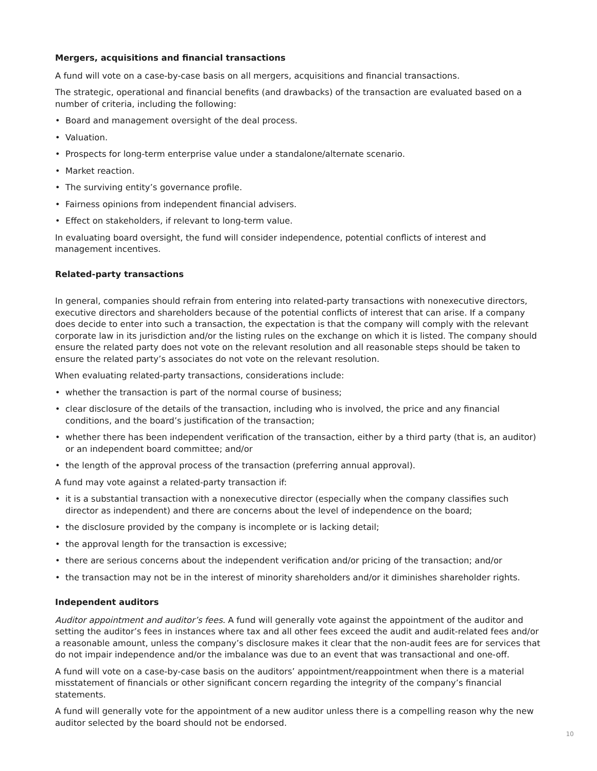Mergers, acquisitions and financial transactions
A fund will vote on a case-by-case basis on all mergers, acquisitions and financial transactions.
The strategic, operational and financial benefits (and drawbacks) of the transaction are evaluated based on a number of criteria, including the following:
• Board and management oversight of the deal process.
• Valuation.
• Prospects for long-term enterprise value under a standalone/alternate scenario.
• Market reaction.
• The surviving entity’s governance profile.
• Fairness opinions from independent financial advisers.
• Effect on stakeholders, if relevant to long-term value.
In evaluating board oversight, the fund will consider independence, potential conflicts of interest and management incentives.
Related-party transactions
In general, companies should refrain from entering into related-party transactions with nonexecutive directors, executive directors and shareholders because of the potential conflicts of interest that can arise. If a company does decide to enter into such a transaction, the expectation is that the company will comply with the relevant corporate law in its jurisdiction and/or the listing rules on the exchange on which it is listed. The company should ensure the related party does not vote on the relevant resolution and all reasonable steps should be taken to ensure the related party’s associates do not vote on the relevant resolution.
When evaluating related-party transactions, considerations include:
• whether the transaction is part of the normal course of business;
• clear disclosure of the details of the transaction, including who is involved, the price and any financial conditions, and the board’s justification of the transaction;
• whether there has been independent verification of the transaction, either by a third party (that is, an auditor) or an independent board committee; and/or
• the length of the approval process of the transaction (preferring annual approval).
A fund may vote against a related-party transaction if:
• it is a substantial transaction with a nonexecutive director (especially when the company classifies such director as independent) and there are concerns about the level of independence on the board;
• the disclosure provided by the company is incomplete or is lacking detail;
• the approval length for the transaction is excessive;
• there are serious concerns about the independent verification and/or pricing of the transaction; and/or
• the transaction may not be in the interest of minority shareholders and/or it diminishes shareholder rights.
Independent auditors
Auditor appointment and auditor’s fees. A fund will generally vote against the appointment of the auditor and setting the auditor’s fees in instances where tax and all other fees exceed the audit and audit-related fees and/or a reasonable amount, unless the company’s disclosure makes it clear that the non-audit fees are for services that do not impair independence and/or the imbalance was due to an event that was transactional and one-off.
A fund will vote on a case-by-case basis on the auditors’ appointment/reappointment when there is a material misstatement of financials or other significant concern regarding the integrity of the company’s financial statements.
A fund will generally vote for the appointment of a new auditor unless there is a compelling reason why the new auditor selected by the board should not be endorsed.
10